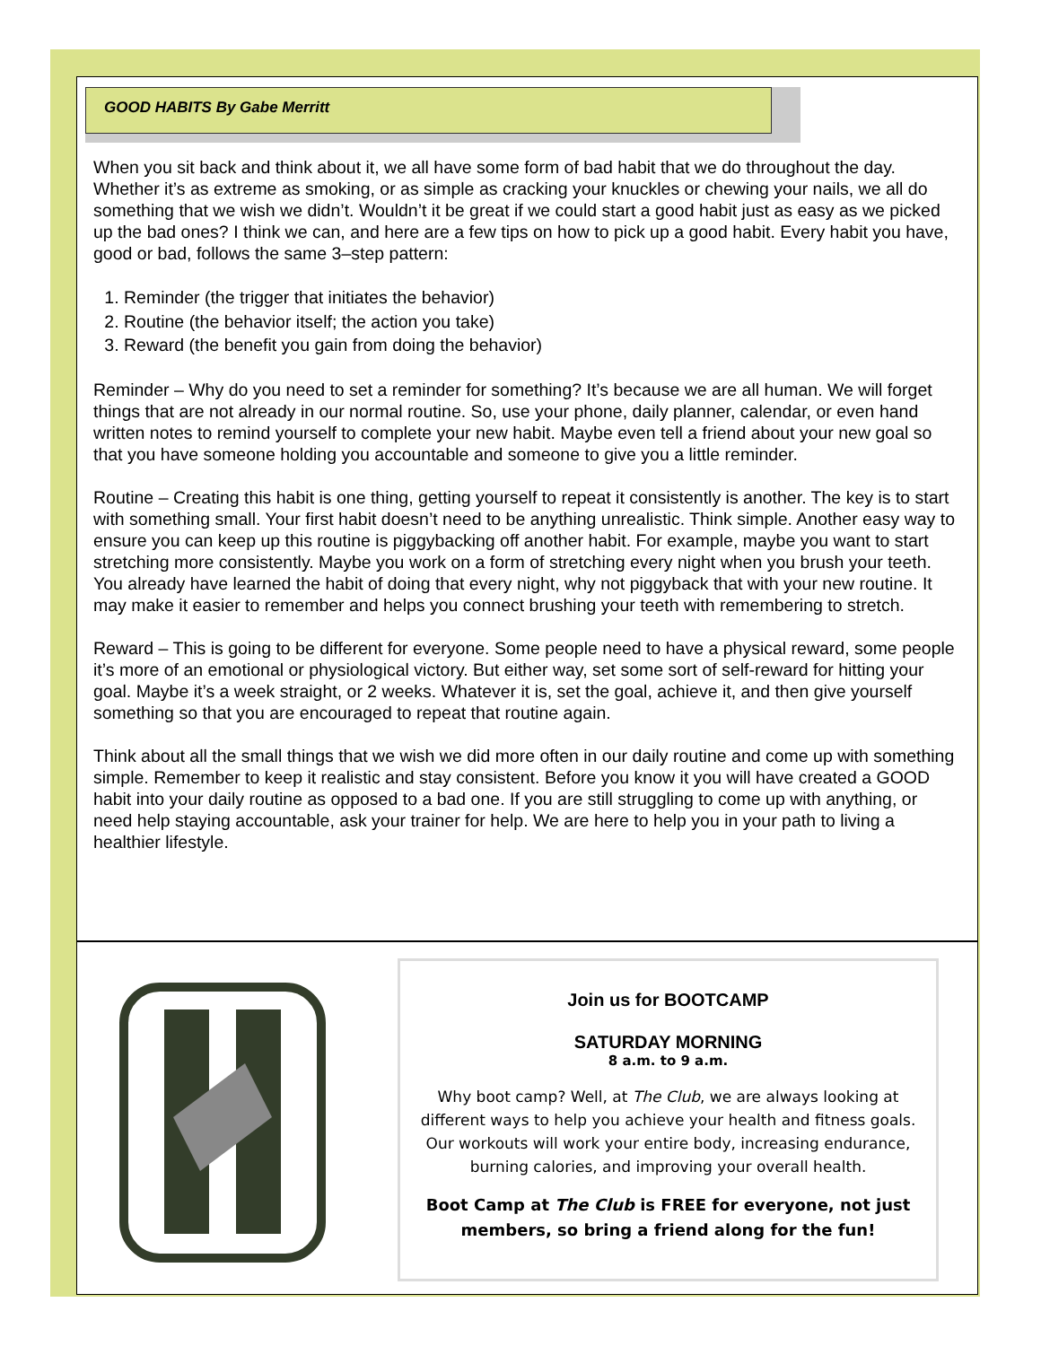GOOD HABITS By Gabe Merritt
When you sit back and think about it, we all have some form of bad habit that we do throughout the day. Whether it’s as extreme as smoking, or as simple as cracking your knuckles or chewing your nails, we all do something that we wish we didn’t. Wouldn’t it be great if we could start a good habit just as easy as we picked up the bad ones? I think we can, and here are a few tips on how to pick up a good habit. Every habit you have, good or bad, follows the same 3–step pattern:
1. Reminder (the trigger that initiates the behavior)
2. Routine (the behavior itself; the action you take)
3. Reward (the benefit you gain from doing the behavior)
Reminder – Why do you need to set a reminder for something? It’s because we are all human. We will forget things that are not already in our normal routine. So, use your phone, daily planner, calendar, or even hand written notes to remind yourself to complete your new habit. Maybe even tell a friend about your new goal so that you have someone holding you accountable and someone to give you a little reminder.
Routine – Creating this habit is one thing, getting yourself to repeat it consistently is another. The key is to start with something small. Your first habit doesn’t need to be anything unrealistic. Think simple. Another easy way to ensure you can keep up this routine is piggybacking off another habit. For example, maybe you want to start stretching more consistently. Maybe you work on a form of stretching every night when you brush your teeth. You already have learned the habit of doing that every night, why not piggyback that with your new routine. It may make it easier to remember and helps you connect brushing your teeth with remembering to stretch.
Reward – This is going to be different for everyone. Some people need to have a physical reward, some people it’s more of an emotional or physiological victory. But either way, set some sort of self-reward for hitting your goal. Maybe it’s a week straight, or 2 weeks. Whatever it is, set the goal, achieve it, and then give yourself something so that you are encouraged to repeat that routine again.
Think about all the small things that we wish we did more often in our daily routine and come up with something simple. Remember to keep it realistic and stay consistent. Before you know it you will have created a GOOD habit into your daily routine as opposed to a bad one. If you are still struggling to come up with anything, or need help staying accountable, ask your trainer for help. We are here to help you in your path to living a healthier lifestyle.
Join us for BOOTCAMP
SATURDAY MORNING
8 a.m. to 9 a.m.
Why boot camp? Well, at The Club, we are always looking at different ways to help you achieve your health and fitness goals. Our workouts will work your entire body, increasing endurance, burning calories, and improving your overall health.
Boot Camp at The Club is FREE for everyone, not just members, so bring a friend along for the fun!